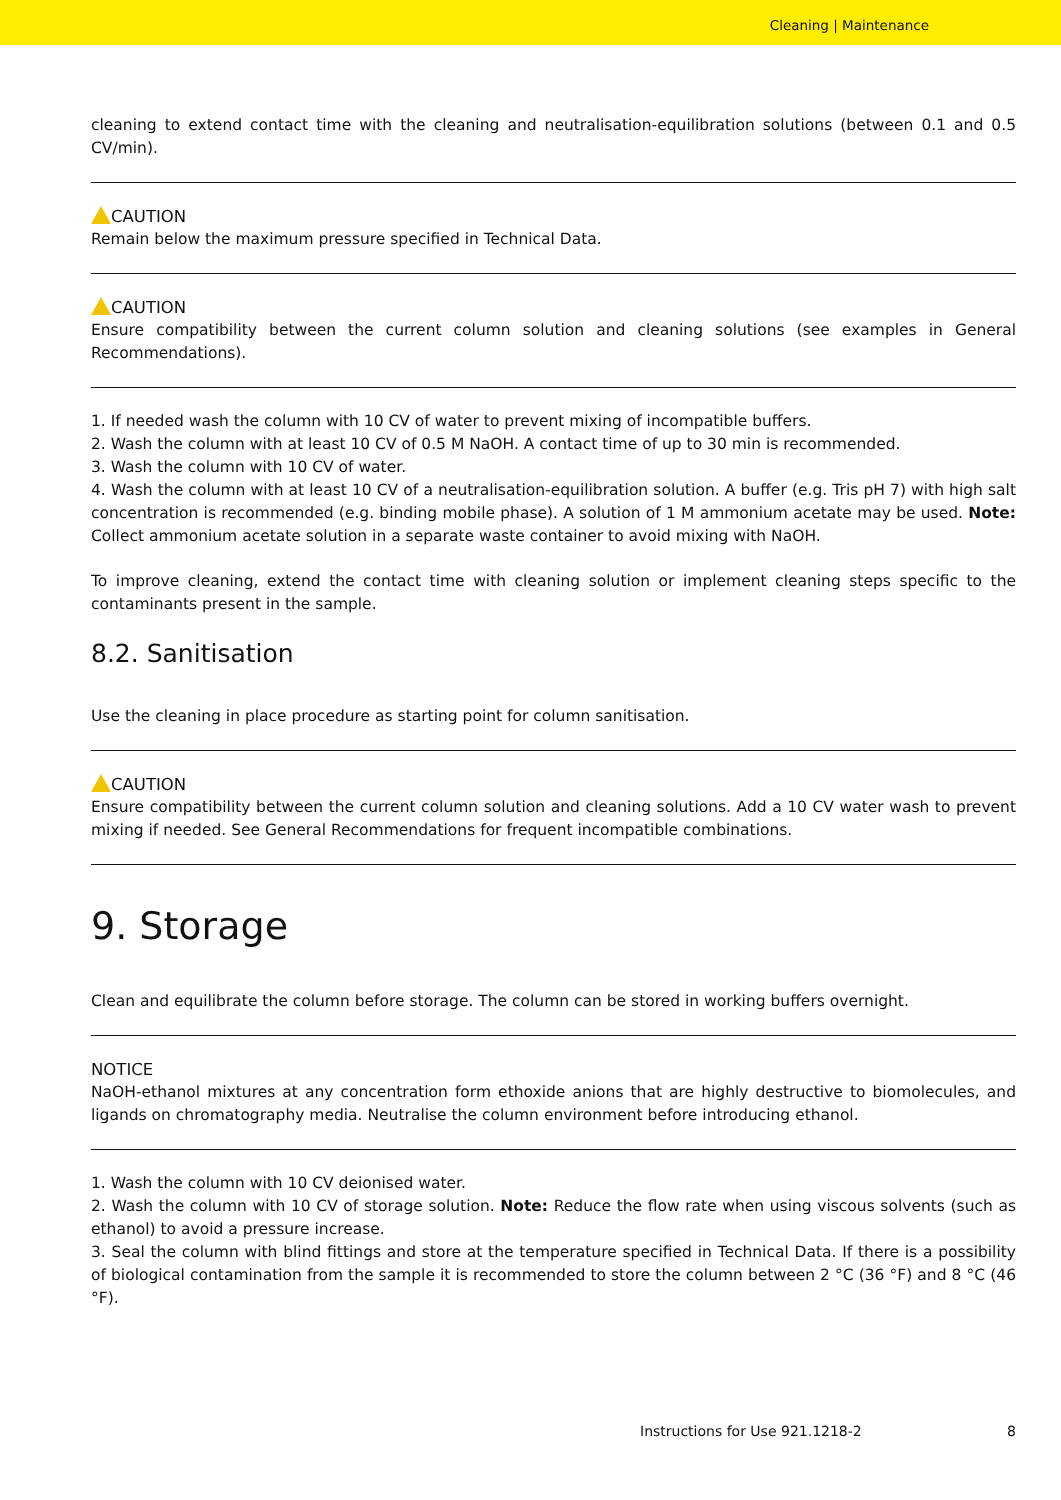Cleaning | Maintenance
cleaning to extend contact time with the cleaning and neutralisation-equilibration solutions (between 0.1 and 0.5 CV/min).
CAUTION
Remain below the maximum pressure specified in Technical Data.
CAUTION
Ensure compatibility between the current column solution and cleaning solutions (see examples in General Recommendations).
1. If needed wash the column with 10 CV of water to prevent mixing of incompatible buffers.
2. Wash the column with at least 10 CV of 0.5 M NaOH. A contact time of up to 30 min is recommended.
3. Wash the column with 10 CV of water.
4. Wash the column with at least 10 CV of a neutralisation-equilibration solution. A buffer (e.g. Tris pH 7) with high salt concentration is recommended (e.g. binding mobile phase). A solution of 1 M ammonium acetate may be used. Note: Collect ammonium acetate solution in a separate waste container to avoid mixing with NaOH.
To improve cleaning, extend the contact time with cleaning solution or implement cleaning steps specific to the contaminants present in the sample.
8.2. Sanitisation
Use the cleaning in place procedure as starting point for column sanitisation.
CAUTION
Ensure compatibility between the current column solution and cleaning solutions. Add a 10 CV water wash to prevent mixing if needed. See General Recommendations for frequent incompatible combinations.
9. Storage
Clean and equilibrate the column before storage. The column can be stored in working buffers overnight.
NOTICE
NaOH-ethanol mixtures at any concentration form ethoxide anions that are highly destructive to biomolecules, and ligands on chromatography media. Neutralise the column environment before introducing ethanol.
1. Wash the column with 10 CV deionised water.
2. Wash the column with 10 CV of storage solution. Note: Reduce the flow rate when using viscous solvents (such as ethanol) to avoid a pressure increase.
3. Seal the column with blind fittings and store at the temperature specified in Technical Data. If there is a possibility of biological contamination from the sample it is recommended to store the column between 2 °C (36 °F) and 8 °C (46 °F).
Instructions for Use 921.1218-2 8